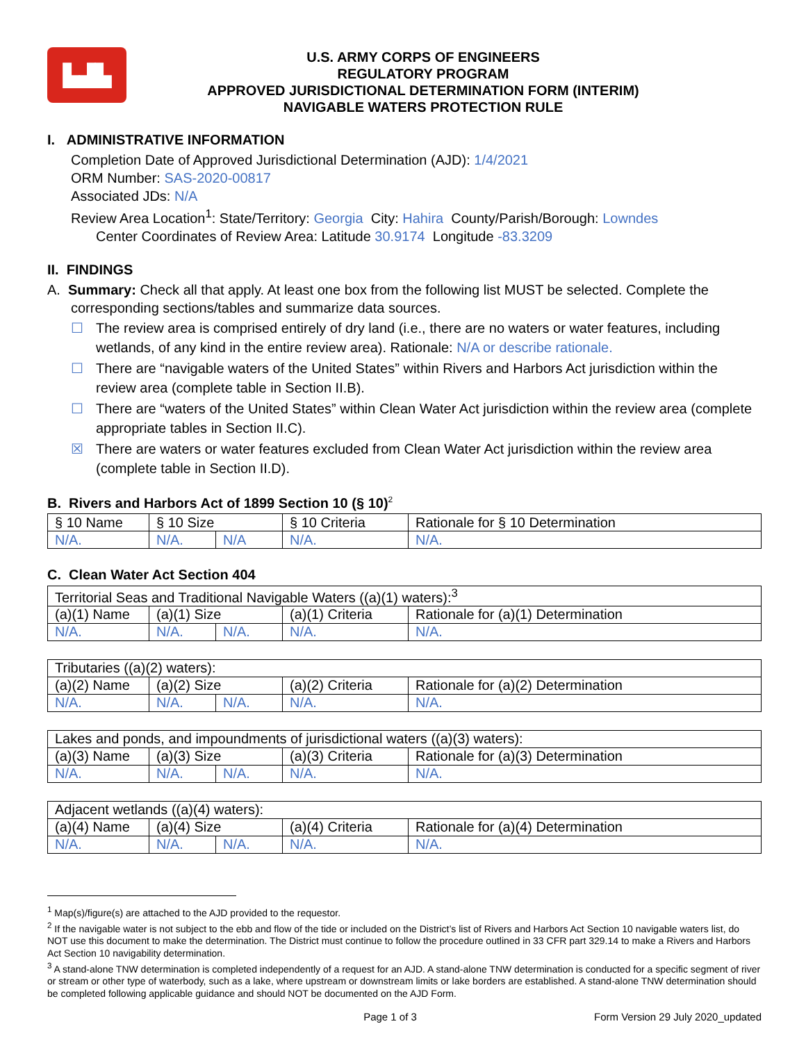▙▟▙
U.S. ARMY CORPS OF ENGINEERS
REGULATORY PROGRAM
APPROVED JURISDICTIONAL DETERMINATION FORM (INTERIM)
NAVIGABLE WATERS PROTECTION RULE
I. ADMINISTRATIVE INFORMATION
Completion Date of Approved Jurisdictional Determination (AJD): 1/4/2021
ORM Number: SAS-2020-00817
Associated JDs: N/A
Review Area Location<sup>1</sup>: State/Territory: Georgia City: Hahira County/Parish/Borough: Lowndes
Center Coordinates of Review Area: Latitude 30.9174 Longitude -83.3209
II. FINDINGS
A. Summary: Check all that apply. At least one box from the following list MUST be selected. Complete the corresponding sections/tables and summarize data sources.
☐ The review area is comprised entirely of dry land (i.e., there are no waters or water features, including wetlands, of any kind in the entire review area). Rationale: N/A or describe rationale.
☐ There are “navigable waters of the United States” within Rivers and Harbors Act jurisdiction within the review area (complete table in Section II.B).
☐ There are “waters of the United States” within Clean Water Act jurisdiction within the review area (complete appropriate tables in Section II.C).
☒ There are waters or water features excluded from Clean Water Act jurisdiction within the review area (complete table in Section II.D).
B. Rivers and Harbors Act of 1899 Section 10 (§ 10)<sup>2</sup>
| § 10 Name | § 10 Size | | § 10 Criteria | Rationale for § 10 Determination |
| --- | --- | --- | --- | --- |
| N/A. | N/A. | N/A | N/A. | N/A. |
C. Clean Water Act Section 404
| Territorial Seas and Traditional Navigable Waters ((a)(1) waters):<sup>3</sup> | | | | |
| (a)(1) Name | (a)(1) Size | | (a)(1) Criteria | Rationale for (a)(1) Determination |
| N/A. | N/A. | N/A. | N/A. | N/A. |
| Tributaries ((a)(2) waters): | | | | |
| (a)(2) Name | (a)(2) Size | | (a)(2) Criteria | Rationale for (a)(2) Determination |
| N/A. | N/A. | N/A. | N/A. | N/A. |
| Lakes and ponds, and impoundments of jurisdictional waters ((a)(3) waters): | | | | |
| (a)(3) Name | (a)(3) Size | | (a)(3) Criteria | Rationale for (a)(3) Determination |
| N/A. | N/A. | N/A. | N/A. | N/A. |
| Adjacent wetlands ((a)(4) waters): | | | | |
| (a)(4) Name | (a)(4) Size | | (a)(4) Criteria | Rationale for (a)(4) Determination |
| N/A. | N/A. | N/A. | N/A. | N/A. |
<sup>1</sup> Map(s)/figure(s) are attached to the AJD provided to the requestor.
<sup>2</sup> If the navigable water is not subject to the ebb and flow of the tide or included on the District’s list of Rivers and Harbors Act Section 10 navigable waters list, do NOT use this document to make the determination. The District must continue to follow the procedure outlined in 33 CFR part 329.14 to make a Rivers and Harbors Act Section 10 navigability determination.
<sup>3</sup> A stand-alone TNW determination is completed independently of a request for an AJD. A stand-alone TNW determination is conducted for a specific segment of river or stream or other type of waterbody, such as a lake, where upstream or downstream limits or lake borders are established. A stand-alone TNW determination should be completed following applicable guidance and should NOT be documented on the AJD Form.
Page 1 of 3 Form Version 29 July 2020_updated